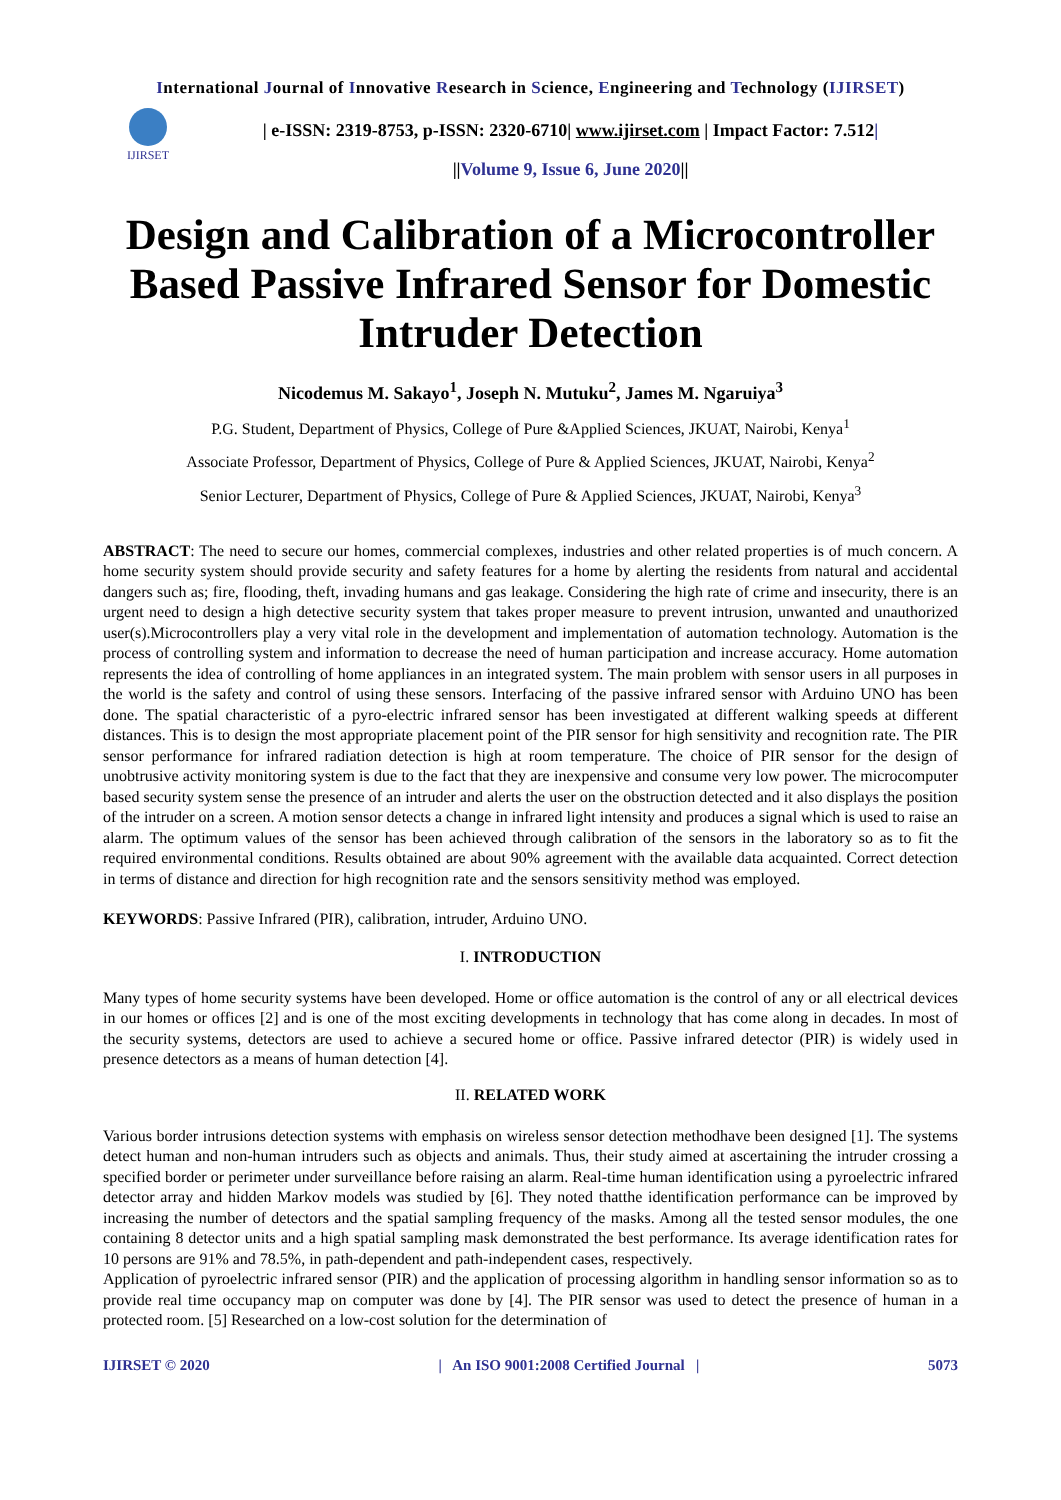International Journal of Innovative Research in Science, Engineering and Technology (IJIRSET)
IJIRSET
| e-ISSN: 2319-8753, p-ISSN: 2320-6710| www.ijirset.com | Impact Factor: 7.512|
||Volume 9, Issue 6, June 2020||
Design and Calibration of a Microcontroller Based Passive Infrared Sensor for Domestic Intruder Detection
Nicodemus M. Sakayo<sup>1</sup>, Joseph N. Mutuku<sup>2</sup>, James M. Ngaruiya<sup>3</sup>
P.G. Student, Department of Physics, College of Pure &Applied Sciences, JKUAT, Nairobi, Kenya<sup>1</sup>
Associate Professor, Department of Physics, College of Pure & Applied Sciences, JKUAT, Nairobi, Kenya<sup>2</sup>
Senior Lecturer, Department of Physics, College of Pure & Applied Sciences, JKUAT, Nairobi, Kenya<sup>3</sup>
ABSTRACT: The need to secure our homes, commercial complexes, industries and other related properties is of much concern. A home security system should provide security and safety features for a home by alerting the residents from natural and accidental dangers such as; fire, flooding, theft, invading humans and gas leakage. Considering the high rate of crime and insecurity, there is an urgent need to design a high detective security system that takes proper measure to prevent intrusion, unwanted and unauthorized user(s).Microcontrollers play a very vital role in the development and implementation of automation technology. Automation is the process of controlling system and information to decrease the need of human participation and increase accuracy. Home automation represents the idea of controlling of home appliances in an integrated system. The main problem with sensor users in all purposes in the world is the safety and control of using these sensors. Interfacing of the passive infrared sensor with Arduino UNO has been done. The spatial characteristic of a pyro-electric infrared sensor has been investigated at different walking speeds at different distances. This is to design the most appropriate placement point of the PIR sensor for high sensitivity and recognition rate. The PIR sensor performance for infrared radiation detection is high at room temperature. The choice of PIR sensor for the design of unobtrusive activity monitoring system is due to the fact that they are inexpensive and consume very low power. The microcomputer based security system sense the presence of an intruder and alerts the user on the obstruction detected and it also displays the position of the intruder on a screen. A motion sensor detects a change in infrared light intensity and produces a signal which is used to raise an alarm. The optimum values of the sensor has been achieved through calibration of the sensors in the laboratory so as to fit the required environmental conditions. Results obtained are about 90% agreement with the available data acquainted. Correct detection in terms of distance and direction for high recognition rate and the sensors sensitivity method was employed.
KEYWORDS: Passive Infrared (PIR), calibration, intruder, Arduino UNO.
I. INTRODUCTION
Many types of home security systems have been developed. Home or office automation is the control of any or all electrical devices in our homes or offices [2] and is one of the most exciting developments in technology that has come along in decades. In most of the security systems, detectors are used to achieve a secured home or office. Passive infrared detector (PIR) is widely used in presence detectors as a means of human detection [4].
II. RELATED WORK
Various border intrusions detection systems with emphasis on wireless sensor detection methodhave been designed [1]. The systems detect human and non-human intruders such as objects and animals. Thus, their study aimed at ascertaining the intruder crossing a specified border or perimeter under surveillance before raising an alarm. Real-time human identification using a pyroelectric infrared detector array and hidden Markov models was studied by [6]. They noted thatthe identification performance can be improved by increasing the number of detectors and the spatial sampling frequency of the masks. Among all the tested sensor modules, the one containing 8 detector units and a high spatial sampling mask demonstrated the best performance. Its average identification rates for 10 persons are 91% and 78.5%, in path-dependent and path-independent cases, respectively.
Application of pyroelectric infrared sensor (PIR) and the application of processing algorithm in handling sensor information so as to provide real time occupancy map on computer was done by [4]. The PIR sensor was used to detect the presence of human in a protected room. [5] Researched on a low-cost solution for the determination of
IJIRSET © 2020 | An ISO 9001:2008 Certified Journal | 5073